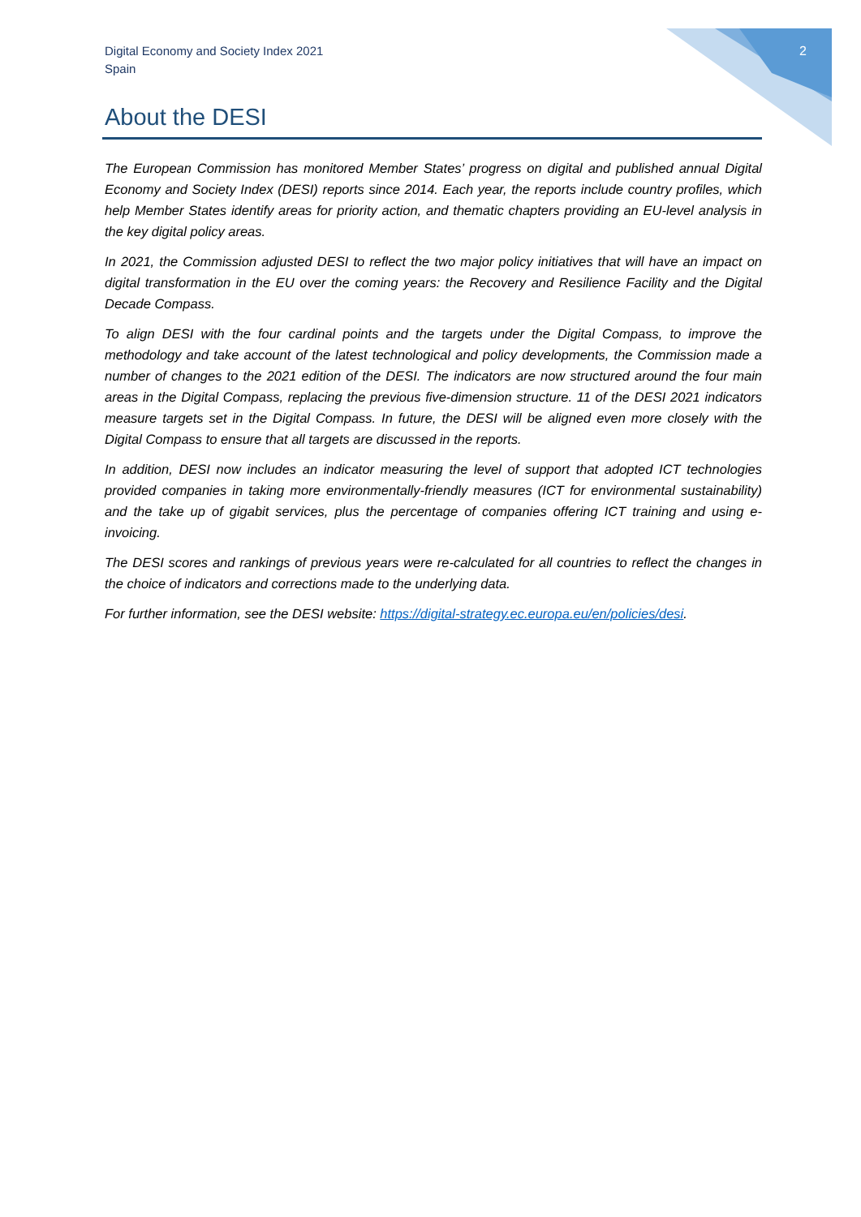Digital Economy and Society Index 2021
Spain
2
About the DESI
The European Commission has monitored Member States’ progress on digital and published annual Digital Economy and Society Index (DESI) reports since 2014. Each year, the reports include country profiles, which help Member States identify areas for priority action, and thematic chapters providing an EU-level analysis in the key digital policy areas.
In 2021, the Commission adjusted DESI to reflect the two major policy initiatives that will have an impact on digital transformation in the EU over the coming years: the Recovery and Resilience Facility and the Digital Decade Compass.
To align DESI with the four cardinal points and the targets under the Digital Compass, to improve the methodology and take account of the latest technological and policy developments, the Commission made a number of changes to the 2021 edition of the DESI. The indicators are now structured around the four main areas in the Digital Compass, replacing the previous five-dimension structure. 11 of the DESI 2021 indicators measure targets set in the Digital Compass. In future, the DESI will be aligned even more closely with the Digital Compass to ensure that all targets are discussed in the reports.
In addition, DESI now includes an indicator measuring the level of support that adopted ICT technologies provided companies in taking more environmentally-friendly measures (ICT for environmental sustainability) and the take up of gigabit services, plus the percentage of companies offering ICT training and using e-invoicing.
The DESI scores and rankings of previous years were re-calculated for all countries to reflect the changes in the choice of indicators and corrections made to the underlying data.
For further information, see the DESI website: https://digital-strategy.ec.europa.eu/en/policies/desi.